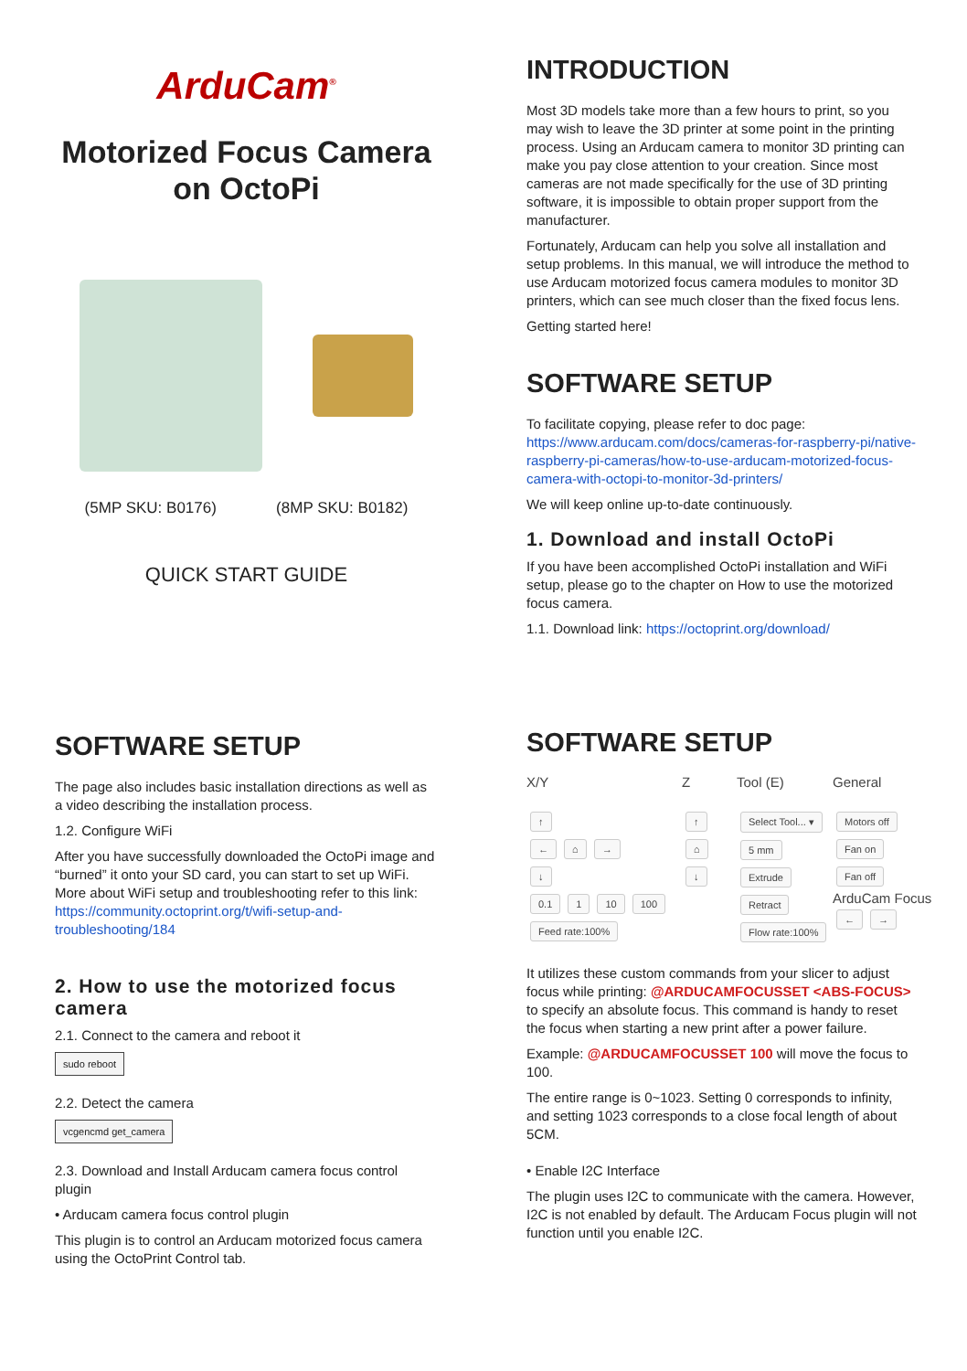ArduCam<sup>®</sup>
Motorized Focus Camera
on OctoPi
(5MP SKU: B0176) (8MP SKU: B0182)
QUICK START GUIDE
INTRODUCTION
Most 3D models take more than a few hours to print, so you may wish to leave the 3D printer at some point in the printing process. Using an Arducam camera to monitor 3D printing can make you pay close attention to your creation. Since most cameras are not made specifically for the use of 3D printing software, it is impossible to obtain proper support from the manufacturer.
Fortunately, Arducam can help you solve all installation and setup problems. In this manual, we will introduce the method to use Arducam motorized focus camera modules to monitor 3D printers, which can see much closer than the fixed focus lens.
Getting started here!
SOFTWARE SETUP
To facilitate copying, please refer to doc page:
https://www.arducam.com/docs/cameras-for-raspberry-pi/native-raspberry-pi-cameras/how-to-use-arducam-motorized-focus-camera-with-octopi-to-monitor-3d-printers/
We will keep online up-to-date continuously.
1. Download and install OctoPi
If you have been accomplished OctoPi installation and WiFi setup, please go to the chapter on How to use the motorized focus camera.
1.1. Download link: https://octoprint.org/download/
SOFTWARE SETUP
The page also includes basic installation directions as well as a video describing the installation process.
1.2. Configure WiFi
After you have successfully downloaded the OctoPi image and “burned” it onto your SD card, you can start to set up WiFi. More about WiFi setup and troubleshooting refer to this link: https://community.octoprint.org/t/wifi-setup-and-troubleshooting/184
2. How to use the motorized focus camera
2.1. Connect to the camera and reboot it
sudo reboot
2.2. Detect the camera
vcgencmd get_camera
2.3. Download and Install Arducam camera focus control plugin
• Arducam camera focus control plugin
This plugin is to control an Arducam motorized focus camera using the OctoPrint Control tab.
SOFTWARE SETUP
X/Y
Z
Tool (E)
General
↑
← ⌂ →
↓
0.1 1 10 100
Feed rate:100%
↑
⌂
↓
Select Tool... ▾ 5 mm Extrude Retract Flow rate:100%
Motors off Fan on Fan off
ArduCam Focus
← →
It utilizes these custom commands from your slicer to adjust focus while printing: @ARDUCAMFOCUSSET <ABS-FOCUS> to specify an absolute focus. This command is handy to reset the focus when starting a new print after a power failure.
Example: @ARDUCAMFOCUSSET 100 will move the focus to 100.
The entire range is 0~1023. Setting 0 corresponds to infinity, and setting 1023 corresponds to a close focal length of about 5CM.
• Enable I2C Interface
The plugin uses I2C to communicate with the camera. However, I2C is not enabled by default. The Arducam Focus plugin will not function until you enable I2C.